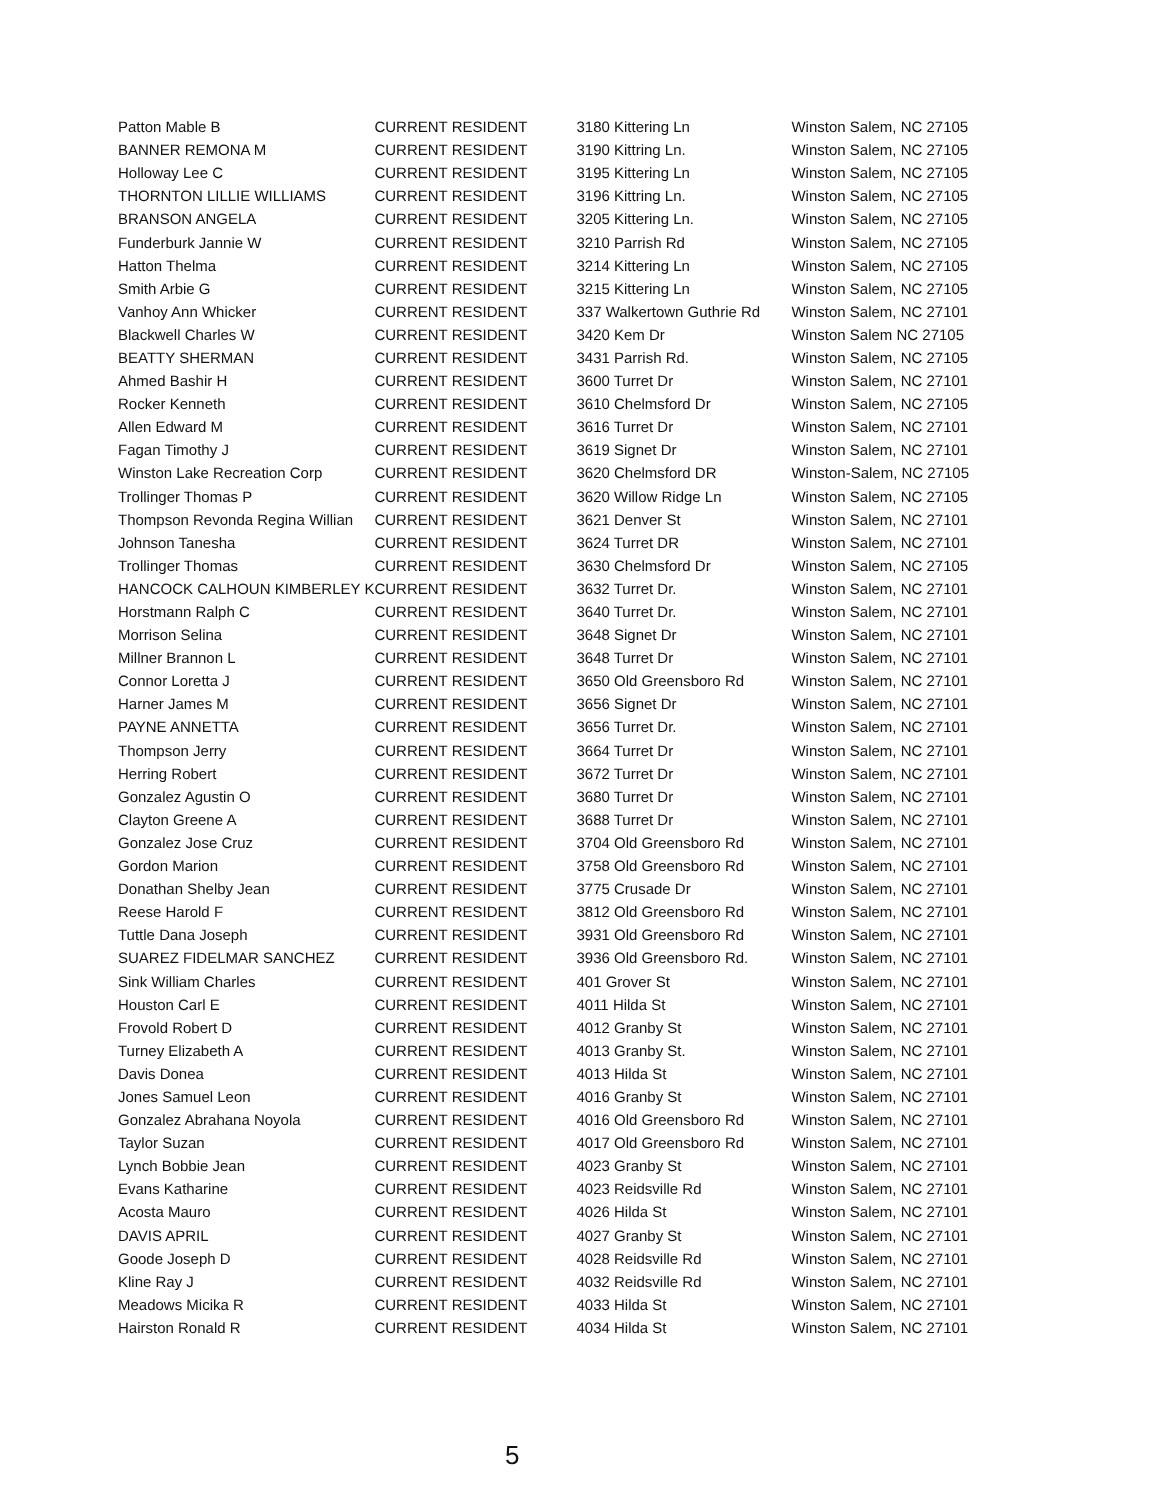| Patton Mable B | CURRENT RESIDENT | 3180 Kittering Ln | Winston Salem, NC 27105 |
| BANNER REMONA M | CURRENT RESIDENT | 3190 Kittring Ln. | Winston Salem, NC 27105 |
| Holloway Lee C | CURRENT RESIDENT | 3195 Kittering Ln | Winston Salem, NC 27105 |
| THORNTON LILLIE WILLIAMS | CURRENT RESIDENT | 3196 Kittring Ln. | Winston Salem, NC 27105 |
| BRANSON ANGELA | CURRENT RESIDENT | 3205 Kittering Ln. | Winston Salem, NC 27105 |
| Funderburk Jannie W | CURRENT RESIDENT | 3210 Parrish Rd | Winston Salem, NC 27105 |
| Hatton Thelma | CURRENT RESIDENT | 3214 Kittering Ln | Winston Salem, NC 27105 |
| Smith Arbie G | CURRENT RESIDENT | 3215 Kittering Ln | Winston Salem, NC 27105 |
| Vanhoy Ann Whicker | CURRENT RESIDENT | 337 Walkertown Guthrie Rd | Winston Salem, NC 27101 |
| Blackwell Charles W | CURRENT RESIDENT | 3420 Kem Dr | Winston Salem NC 27105 |
| BEATTY SHERMAN | CURRENT RESIDENT | 3431 Parrish Rd. | Winston Salem, NC 27105 |
| Ahmed Bashir H | CURRENT RESIDENT | 3600 Turret Dr | Winston Salem, NC 27101 |
| Rocker Kenneth | CURRENT RESIDENT | 3610 Chelmsford Dr | Winston Salem, NC 27105 |
| Allen Edward M | CURRENT RESIDENT | 3616 Turret Dr | Winston Salem, NC 27101 |
| Fagan Timothy J | CURRENT RESIDENT | 3619 Signet Dr | Winston Salem, NC 27101 |
| Winston Lake Recreation Corp | CURRENT RESIDENT | 3620 Chelmsford DR | Winston-Salem, NC 27105 |
| Trollinger Thomas P | CURRENT RESIDENT | 3620 Willow Ridge Ln | Winston Salem, NC 27105 |
| Thompson Revonda Regina Willian | CURRENT RESIDENT | 3621 Denver St | Winston Salem, NC 27101 |
| Johnson Tanesha | CURRENT RESIDENT | 3624 Turret DR | Winston Salem, NC 27101 |
| Trollinger Thomas | CURRENT RESIDENT | 3630 Chelmsford Dr | Winston Salem, NC 27105 |
| HANCOCK CALHOUN KIMBERLEY K | CURRENT RESIDENT | 3632 Turret Dr. | Winston Salem, NC 27101 |
| Horstmann Ralph C | CURRENT RESIDENT | 3640 Turret Dr. | Winston Salem, NC 27101 |
| Morrison Selina | CURRENT RESIDENT | 3648 Signet Dr | Winston Salem, NC 27101 |
| Millner Brannon L | CURRENT RESIDENT | 3648 Turret Dr | Winston Salem, NC 27101 |
| Connor Loretta J | CURRENT RESIDENT | 3650 Old Greensboro Rd | Winston Salem, NC 27101 |
| Harner James M | CURRENT RESIDENT | 3656 Signet Dr | Winston Salem, NC 27101 |
| PAYNE ANNETTA | CURRENT RESIDENT | 3656 Turret Dr. | Winston Salem, NC 27101 |
| Thompson Jerry | CURRENT RESIDENT | 3664 Turret Dr | Winston Salem, NC 27101 |
| Herring Robert | CURRENT RESIDENT | 3672 Turret Dr | Winston Salem, NC 27101 |
| Gonzalez Agustin O | CURRENT RESIDENT | 3680 Turret Dr | Winston Salem, NC 27101 |
| Clayton Greene A | CURRENT RESIDENT | 3688 Turret Dr | Winston Salem, NC 27101 |
| Gonzalez Jose Cruz | CURRENT RESIDENT | 3704 Old Greensboro Rd | Winston Salem, NC 27101 |
| Gordon Marion | CURRENT RESIDENT | 3758 Old Greensboro Rd | Winston Salem, NC 27101 |
| Donathan Shelby Jean | CURRENT RESIDENT | 3775 Crusade Dr | Winston Salem, NC 27101 |
| Reese Harold F | CURRENT RESIDENT | 3812 Old Greensboro Rd | Winston Salem, NC 27101 |
| Tuttle Dana Joseph | CURRENT RESIDENT | 3931 Old Greensboro Rd | Winston Salem, NC 27101 |
| SUAREZ FIDELMAR SANCHEZ | CURRENT RESIDENT | 3936 Old Greensboro Rd. | Winston Salem, NC 27101 |
| Sink William Charles | CURRENT RESIDENT | 401 Grover St | Winston Salem, NC 27101 |
| Houston Carl E | CURRENT RESIDENT | 4011 Hilda St | Winston Salem, NC 27101 |
| Frovold Robert D | CURRENT RESIDENT | 4012 Granby St | Winston Salem, NC 27101 |
| Turney Elizabeth A | CURRENT RESIDENT | 4013 Granby St. | Winston Salem, NC 27101 |
| Davis Donea | CURRENT RESIDENT | 4013 Hilda St | Winston Salem, NC 27101 |
| Jones Samuel Leon | CURRENT RESIDENT | 4016 Granby St | Winston Salem, NC 27101 |
| Gonzalez Abrahana Noyola | CURRENT RESIDENT | 4016 Old Greensboro Rd | Winston Salem, NC 27101 |
| Taylor Suzan | CURRENT RESIDENT | 4017 Old Greensboro Rd | Winston Salem, NC 27101 |
| Lynch Bobbie Jean | CURRENT RESIDENT | 4023 Granby St | Winston Salem, NC 27101 |
| Evans Katharine | CURRENT RESIDENT | 4023 Reidsville Rd | Winston Salem, NC 27101 |
| Acosta Mauro | CURRENT RESIDENT | 4026 Hilda St | Winston Salem, NC 27101 |
| DAVIS APRIL | CURRENT RESIDENT | 4027 Granby St | Winston Salem, NC 27101 |
| Goode Joseph D | CURRENT RESIDENT | 4028 Reidsville Rd | Winston Salem, NC 27101 |
| Kline Ray J | CURRENT RESIDENT | 4032 Reidsville Rd | Winston Salem, NC 27101 |
| Meadows Micika R | CURRENT RESIDENT | 4033 Hilda St | Winston Salem, NC 27101 |
| Hairston Ronald R | CURRENT RESIDENT | 4034 Hilda St | Winston Salem, NC 27101 |
5